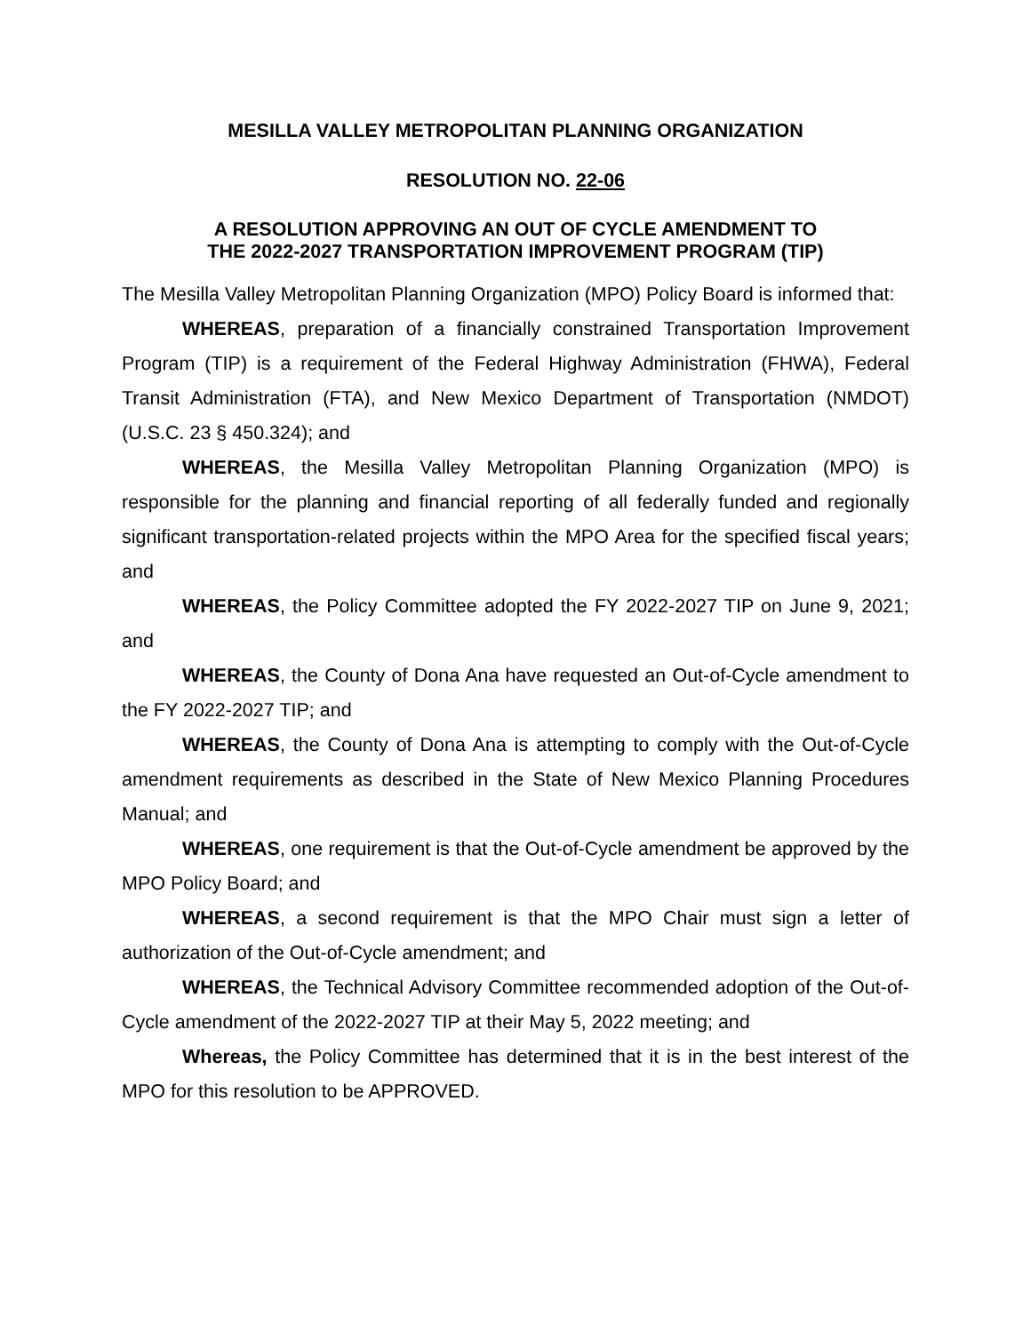MESILLA VALLEY METROPOLITAN PLANNING ORGANIZATION
RESOLUTION NO. 22-06
A RESOLUTION APPROVING AN OUT OF CYCLE AMENDMENT TO
THE 2022-2027 TRANSPORTATION IMPROVEMENT PROGRAM (TIP)
The Mesilla Valley Metropolitan Planning Organization (MPO) Policy Board is informed that:
WHEREAS, preparation of a financially constrained Transportation Improvement Program (TIP) is a requirement of the Federal Highway Administration (FHWA), Federal Transit Administration (FTA), and New Mexico Department of Transportation (NMDOT) (U.S.C. 23 § 450.324); and
WHEREAS, the Mesilla Valley Metropolitan Planning Organization (MPO) is responsible for the planning and financial reporting of all federally funded and regionally significant transportation-related projects within the MPO Area for the specified fiscal years; and
WHEREAS, the Policy Committee adopted the FY 2022-2027 TIP on June 9, 2021; and
WHEREAS, the County of Dona Ana have requested an Out-of-Cycle amendment to the FY 2022-2027 TIP; and
WHEREAS, the County of Dona Ana is attempting to comply with the Out-of-Cycle amendment requirements as described in the State of New Mexico Planning Procedures Manual; and
WHEREAS, one requirement is that the Out-of-Cycle amendment be approved by the MPO Policy Board; and
WHEREAS, a second requirement is that the MPO Chair must sign a letter of authorization of the Out-of-Cycle amendment; and
WHEREAS, the Technical Advisory Committee recommended adoption of the Out-of-Cycle amendment of the 2022-2027 TIP at their May 5, 2022 meeting; and
Whereas, the Policy Committee has determined that it is in the best interest of the MPO for this resolution to be APPROVED.